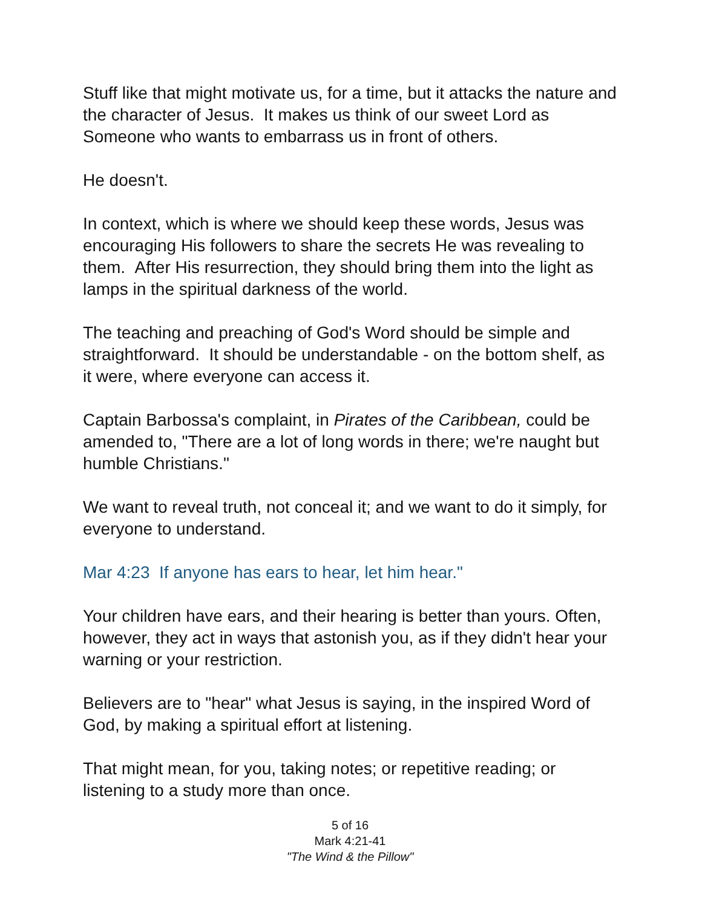Stuff like that might motivate us, for a time, but it attacks the nature and the character of Jesus. It makes us think of our sweet Lord as Someone who wants to embarrass us in front of others.
He doesn't.
In context, which is where we should keep these words, Jesus was encouraging His followers to share the secrets He was revealing to them. After His resurrection, they should bring them into the light as lamps in the spiritual darkness of the world.
The teaching and preaching of God's Word should be simple and straightforward. It should be understandable - on the bottom shelf, as it were, where everyone can access it.
Captain Barbossa's complaint, in Pirates of the Caribbean, could be amended to, "There are a lot of long words in there; we're naught but humble Christians."
We want to reveal truth, not conceal it; and we want to do it simply, for everyone to understand.
Mar 4:23 If anyone has ears to hear, let him hear."
Your children have ears, and their hearing is better than yours. Often, however, they act in ways that astonish you, as if they didn't hear your warning or your restriction.
Believers are to "hear" what Jesus is saying, in the inspired Word of God, by making a spiritual effort at listening.
That might mean, for you, taking notes; or repetitive reading; or listening to a study more than once.
5 of 16
Mark 4:21-41
"The Wind & the Pillow"